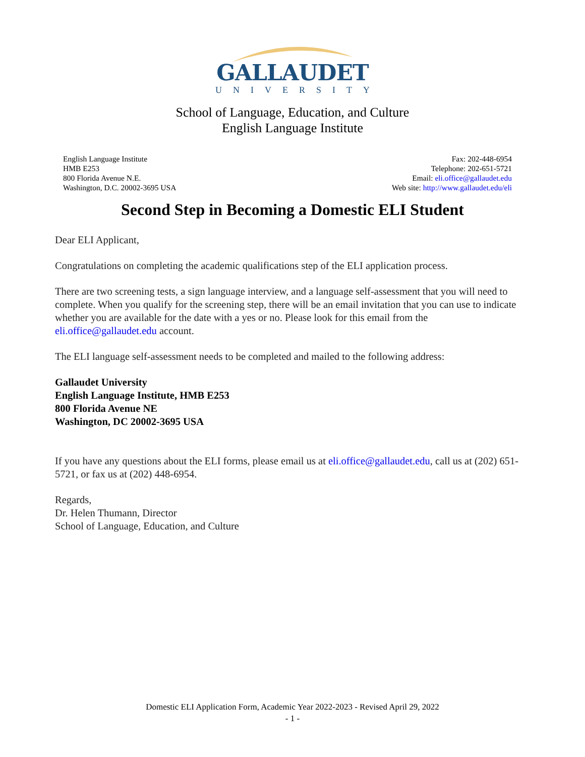GALLAUDET
UNIVERSITY
School of Language, Education, and Culture
English Language Institute
English Language Institute
HMB E253
800 Florida Avenue N.E.
Washington, D.C. 20002-3695 USA
Fax: 202-448-6954
Telephone: 202-651-5721
Email: eli.office@gallaudet.edu
Web site: http://www.gallaudet.edu/eli
Second Step in Becoming a Domestic ELI Student
Dear ELI Applicant,
Congratulations on completing the academic qualifications step of the ELI application process.
There are two screening tests, a sign language interview, and a language self-assessment that you will need to complete. When you qualify for the screening step, there will be an email invitation that you can use to indicate whether you are available for the date with a yes or no. Please look for this email from the eli.office@gallaudet.edu account.
The ELI language self-assessment needs to be completed and mailed to the following address:
Gallaudet University
English Language Institute, HMB E253
800 Florida Avenue NE
Washington, DC 20002-3695 USA
If you have any questions about the ELI forms, please email us at eli.office@gallaudet.edu, call us at (202) 651-5721, or fax us at (202) 448-6954.
Regards,
Dr. Helen Thumann, Director
School of Language, Education, and Culture
Domestic ELI Application Form, Academic Year 2022-2023 - Revised April 29, 2022
- 1 -